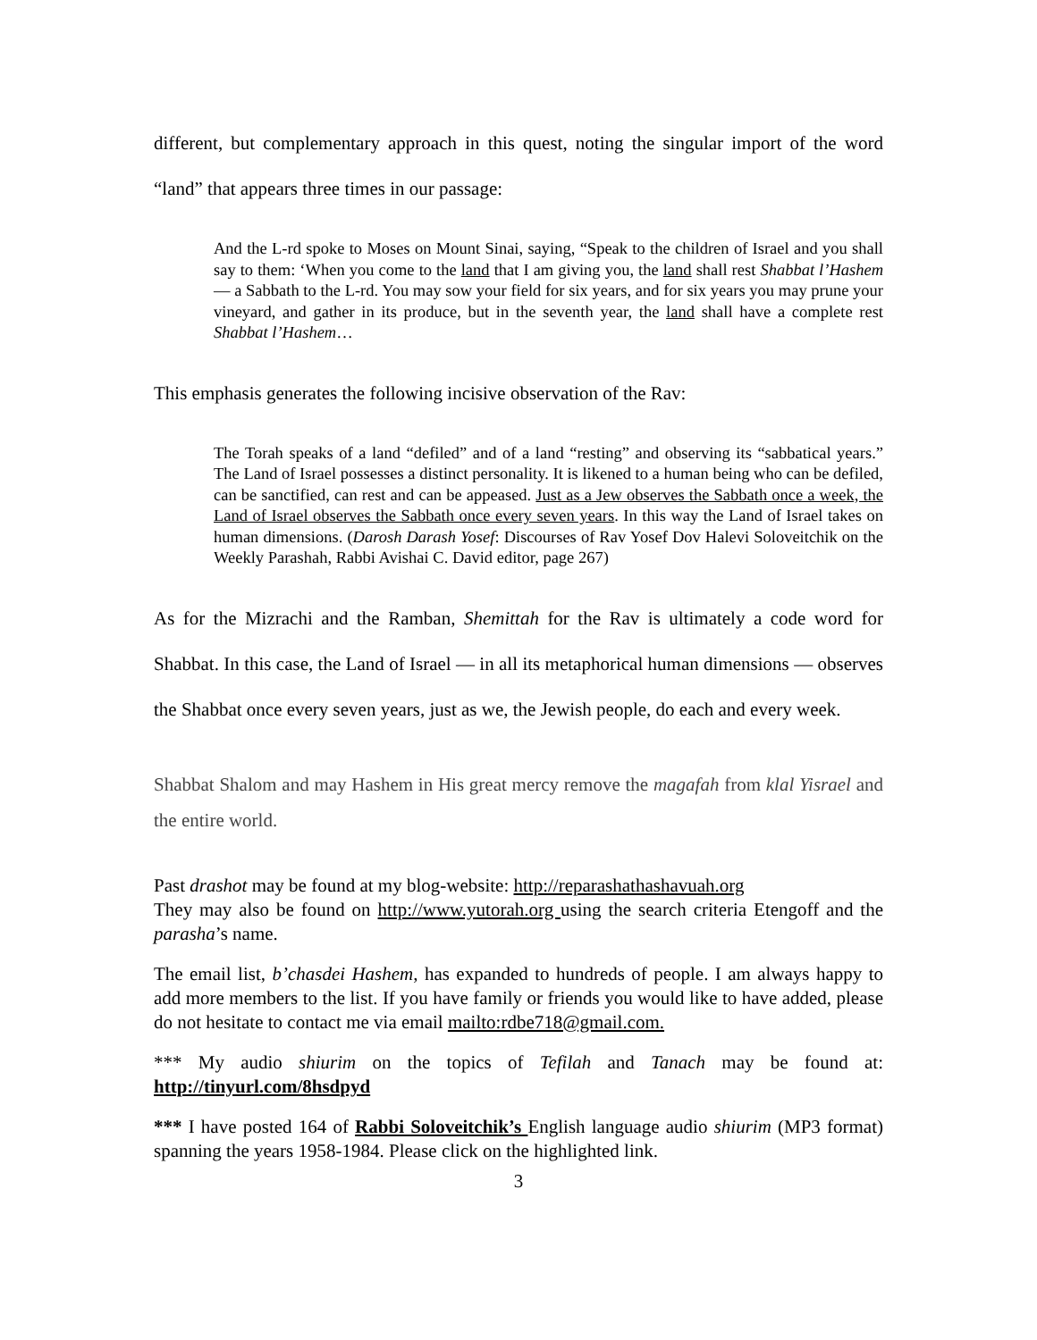different, but complementary approach in this quest, noting the singular import of the word “land” that appears three times in our passage:
And the L-rd spoke to Moses on Mount Sinai, saying, “Speak to the children of Israel and you shall say to them: ‘When you come to the land that I am giving you, the land shall rest Shabbat l’Hashem — a Sabbath to the L-rd. You may sow your field for six years, and for six years you may prune your vineyard, and gather in its produce, but in the seventh year, the land shall have a complete rest Shabbat l’Hashem…
This emphasis generates the following incisive observation of the Rav:
The Torah speaks of a land “defiled” and of a land “resting” and observing its “sabbatical years.” The Land of Israel possesses a distinct personality. It is likened to a human being who can be defiled, can be sanctified, can rest and can be appeased. Just as a Jew observes the Sabbath once a week, the Land of Israel observes the Sabbath once every seven years. In this way the Land of Israel takes on human dimensions. (Darosh Darash Yosef: Discourses of Rav Yosef Dov Halevi Soloveitchik on the Weekly Parashah, Rabbi Avishai C. David editor, page 267)
As for the Mizrachi and the Ramban, Shemittah for the Rav is ultimately a code word for Shabbat. In this case, the Land of Israel — in all its metaphorical human dimensions — observes the Shabbat once every seven years, just as we, the Jewish people, do each and every week.
Shabbat Shalom and may Hashem in His great mercy remove the magafah from klal Yisrael and the entire world.
Past drashot may be found at my blog-website: http://reparashathashavuah.org
They may also be found on http://www.yutorah.org using the search criteria Etengoff and the parasha’s name.
The email list, b’chasdei Hashem, has expanded to hundreds of people. I am always happy to add more members to the list. If you have family or friends you would like to have added, please do not hesitate to contact me via email mailto:rdbe718@gmail.com.
*** My audio shiurim on the topics of Tefilah and Tanach may be found at: http://tinyurl.com/8hsdpyd
*** I have posted 164 of Rabbi Soloveitchik’s English language audio shiurim (MP3 format) spanning the years 1958-1984. Please click on the highlighted link.
3